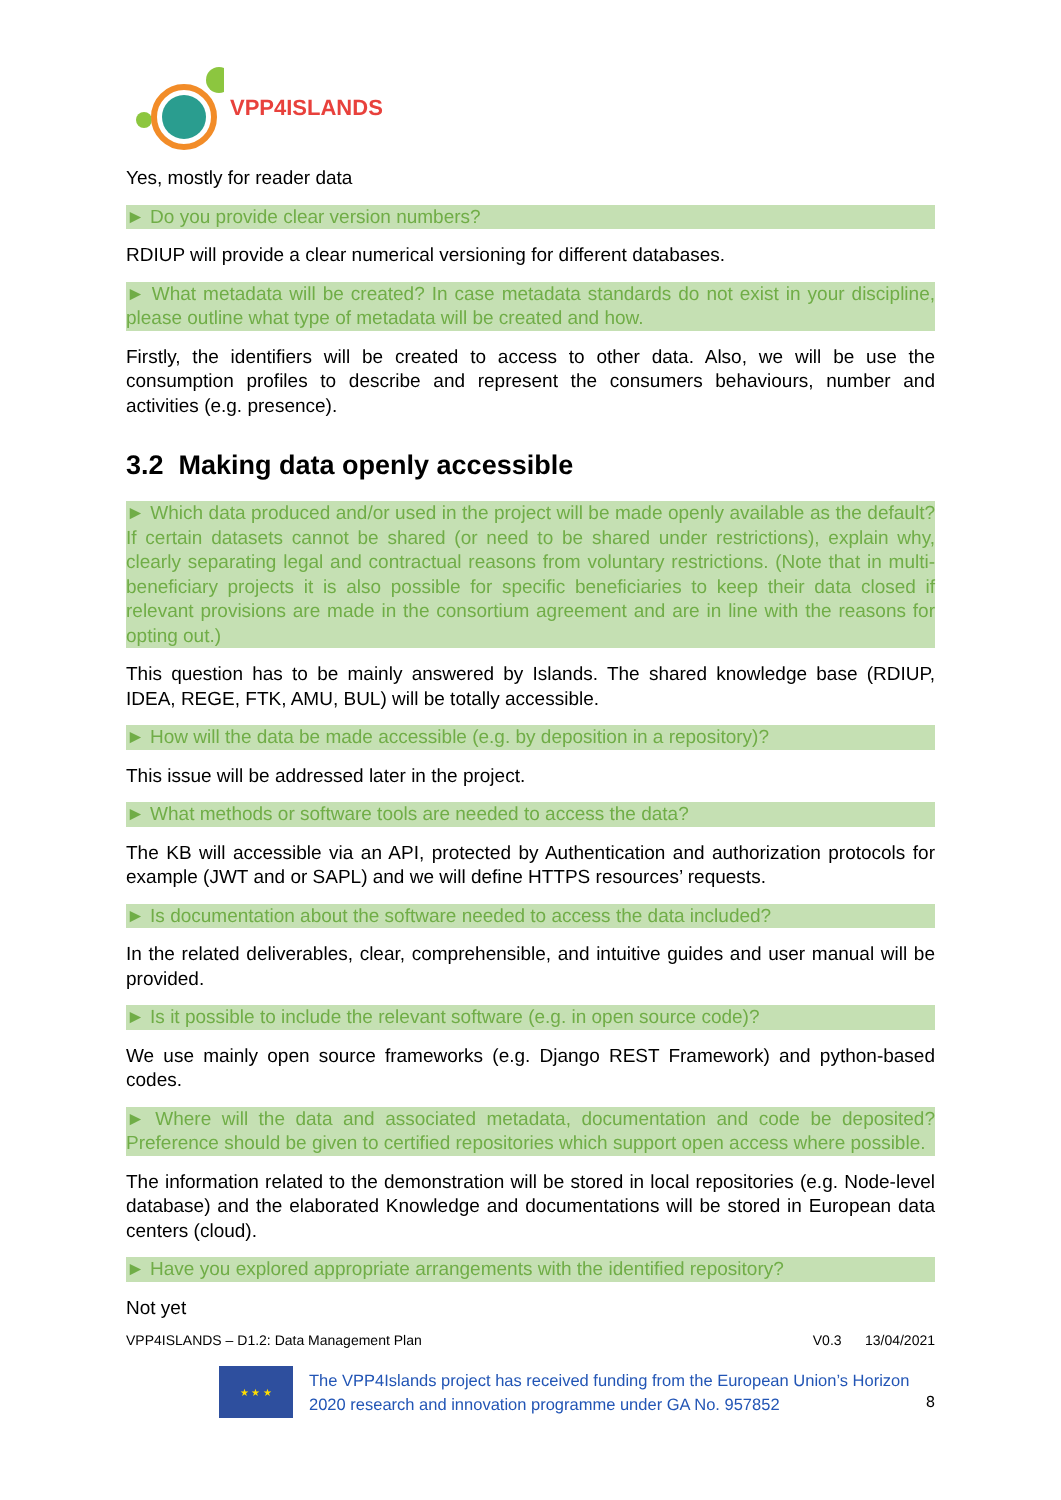VPP4ISLANDS
Yes, mostly for reader data
► Do you provide clear version numbers?
RDIUP will provide a clear numerical versioning for different databases.
► What metadata will be created? In case metadata standards do not exist in your discipline, please outline what type of metadata will be created and how.
Firstly, the identifiers will be created to access to other data. Also, we will be use the consumption profiles to describe and represent the consumers behaviours, number and activities (e.g. presence).
3.2 Making data openly accessible
► Which data produced and/or used in the project will be made openly available as the default? If certain datasets cannot be shared (or need to be shared under restrictions), explain why, clearly separating legal and contractual reasons from voluntary restrictions. (Note that in multi-beneficiary projects it is also possible for specific beneficiaries to keep their data closed if relevant provisions are made in the consortium agreement and are in line with the reasons for opting out.)
This question has to be mainly answered by Islands. The shared knowledge base (RDIUP, IDEA, REGE, FTK, AMU, BUL) will be totally accessible.
► How will the data be made accessible (e.g. by deposition in a repository)?
This issue will be addressed later in the project.
► What methods or software tools are needed to access the data?
The KB will accessible via an API, protected by Authentication and authorization protocols for example (JWT and or SAPL) and we will define HTTPS resources’ requests.
► Is documentation about the software needed to access the data included?
In the related deliverables, clear, comprehensible, and intuitive guides and user manual will be provided.
► Is it possible to include the relevant software (e.g. in open source code)?
We use mainly open source frameworks (e.g. Django REST Framework) and python-based codes.
► Where will the data and associated metadata, documentation and code be deposited? Preference should be given to certified repositories which support open access where possible.
The information related to the demonstration will be stored in local repositories (e.g. Node-level database) and the elaborated Knowledge and documentations will be stored in European data centers (cloud).
► Have you explored appropriate arrangements with the identified repository?
Not yet
VPP4ISLANDS – D1.2: Data Management Plan V0.3 13/04/2021
★ ★ ★
The VPP4Islands project has received funding from the European Union’s Horizon 2020 research and innovation programme under GA No. 957852
8